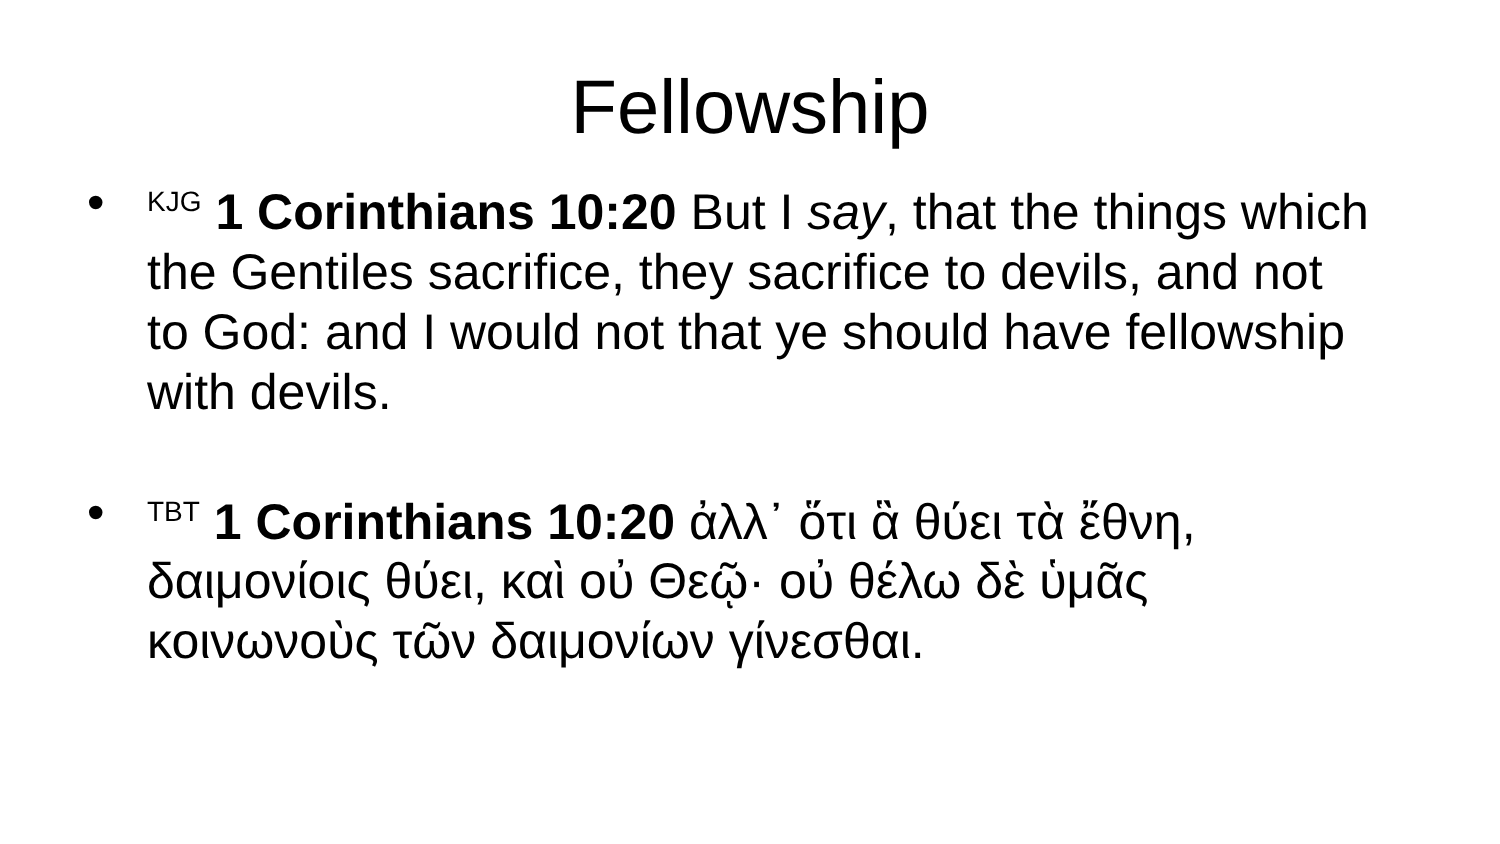Fellowship
•<sup>KJG</sup> 1 Corinthians 10:20 But I say, that the things which the Gentiles sacrifice, they sacrifice to devils, and not to God: and I would not that ye should have fellowship with devils.
•<sup>TBT</sup> 1 Corinthians 10:20 ἀλλ᾽ ὅτι ἃ θύει τὰ ἔθνη, δαιμονίοις θύει, καὶ οὐ Θεῷ· οὐ θέλω δὲ ὑμᾶς κοινωνοὺς τῶν δαιμονίων γίνεσθαι.